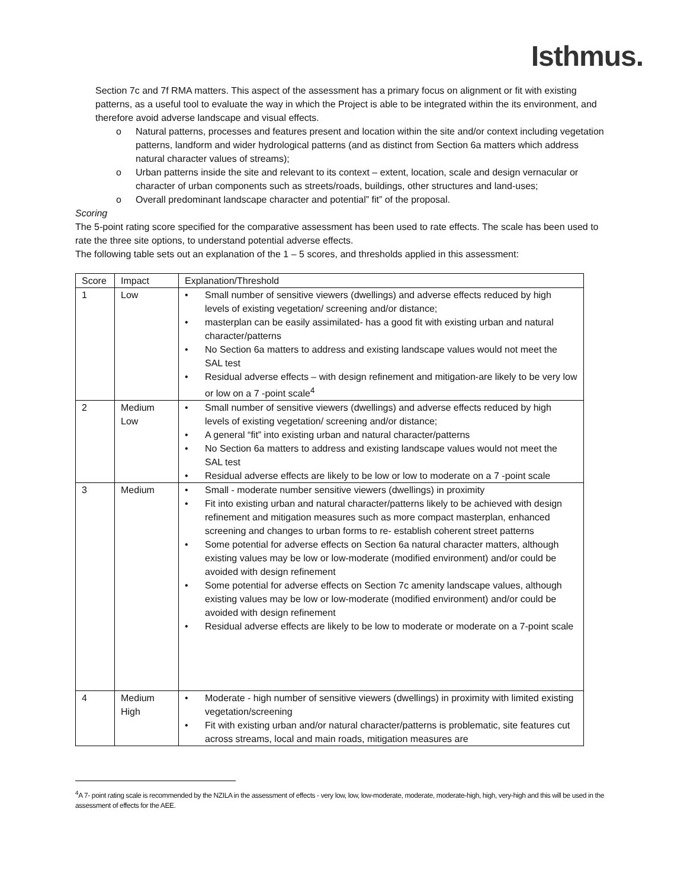Isthmus.
Section 7c and 7f RMA matters. This aspect of the assessment has a primary focus on alignment or fit with existing patterns, as a useful tool to evaluate the way in which the Project is able to be integrated within the its environment, and therefore avoid adverse landscape and visual effects.
o Natural patterns, processes and features present and location within the site and/or context including vegetation patterns, landform and wider hydrological patterns (and as distinct from Section 6a matters which address natural character values of streams);
o Urban patterns inside the site and relevant to its context – extent, location, scale and design vernacular or character of urban components such as streets/roads, buildings, other structures and land-uses;
o Overall predominant landscape character and potential” fit” of the proposal.
Scoring
The 5-point rating score specified for the comparative assessment has been used to rate effects. The scale has been used to rate the three site options, to understand potential adverse effects.
The following table sets out an explanation of the 1 – 5 scores, and thresholds applied in this assessment:
| Score | Impact | Explanation/Threshold |
| --- | --- | --- |
| 1 | Low | • Small number of sensitive viewers (dwellings) and adverse effects reduced by high levels of existing vegetation/ screening and/or distance; • masterplan can be easily assimilated- has a good fit with existing urban and natural character/patterns • No Section 6a matters to address and existing landscape values would not meet the SAL test • Residual adverse effects – with design refinement and mitigation-are likely to be very low or low on a 7 -point scale<sup>4</sup> |
| 2 | Medium Low | • Small number of sensitive viewers (dwellings) and adverse effects reduced by high levels of existing vegetation/ screening and/or distance; • A general “fit” into existing urban and natural character/patterns • No Section 6a matters to address and existing landscape values would not meet the SAL test • Residual adverse effects are likely to be low or low to moderate on a 7 -point scale |
| 3 | Medium | • Small - moderate number sensitive viewers (dwellings) in proximity • Fit into existing urban and natural character/patterns likely to be achieved with design refinement and mitigation measures such as more compact masterplan, enhanced screening and changes to urban forms to re- establish coherent street patterns • Some potential for adverse effects on Section 6a natural character matters, although existing values may be low or low-moderate (modified environment) and/or could be avoided with design refinement • Some potential for adverse effects on Section 7c amenity landscape values, although existing values may be low or low-moderate (modified environment) and/or could be avoided with design refinement • Residual adverse effects are likely to be low to moderate or moderate on a 7-point scale |
| 4 | Medium High | • Moderate - high number of sensitive viewers (dwellings) in proximity with limited existing vegetation/screening • Fit with existing urban and/or natural character/patterns is problematic, site features cut across streams, local and main roads, mitigation measures are |
<sup>4</sup> A 7- point rating scale is recommended by the NZILA in the assessment of effects - very low, low, low-moderate, moderate, moderate-high, high, very-high and this will be used in the assessment of effects for the AEE.